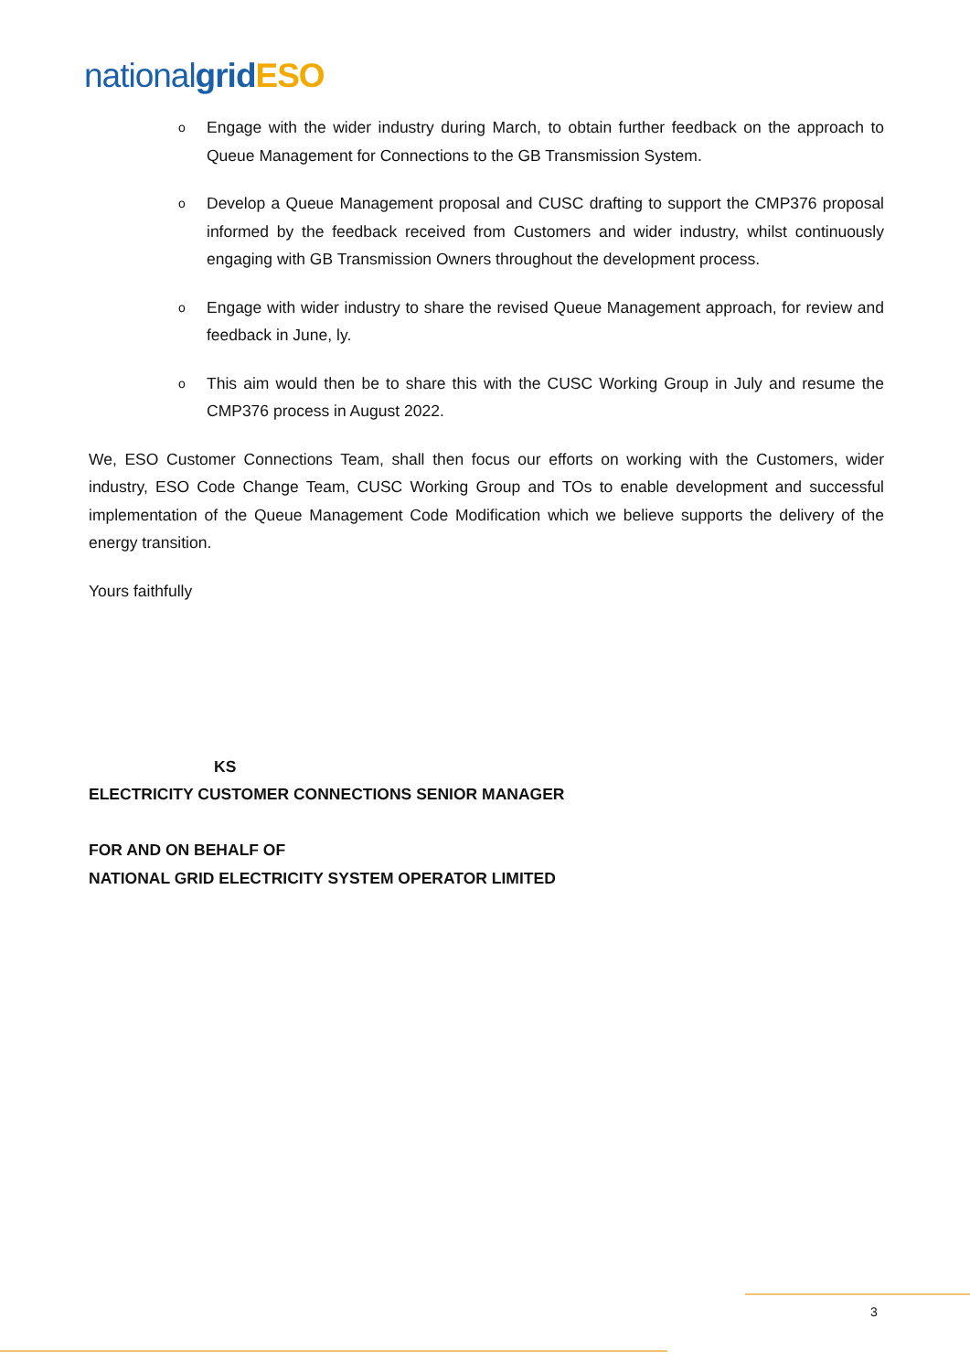nationalgrid ESO
Engage with the wider industry during March, to obtain further feedback on the approach to Queue Management for Connections to the GB Transmission System.
Develop a Queue Management proposal and CUSC drafting to support the CMP376 proposal informed by the feedback received from Customers and wider industry, whilst continuously engaging with GB Transmission Owners throughout the development process.
Engage with wider industry to share the revised Queue Management approach, for review and feedback in June, ly.
This aim would then be to share this with the CUSC Working Group in July and resume the CMP376 process in August 2022.
We, ESO Customer Connections Team, shall then focus our efforts on working with the Customers, wider industry, ESO Code Change Team, CUSC Working Group and TOs to enable development and successful implementation of the Queue Management Code Modification which we believe supports the delivery of the energy transition.
Yours faithfully
KS
ELECTRICITY CUSTOMER CONNECTIONS SENIOR MANAGER
FOR AND ON BEHALF OF
NATIONAL GRID ELECTRICITY SYSTEM OPERATOR LIMITED
3